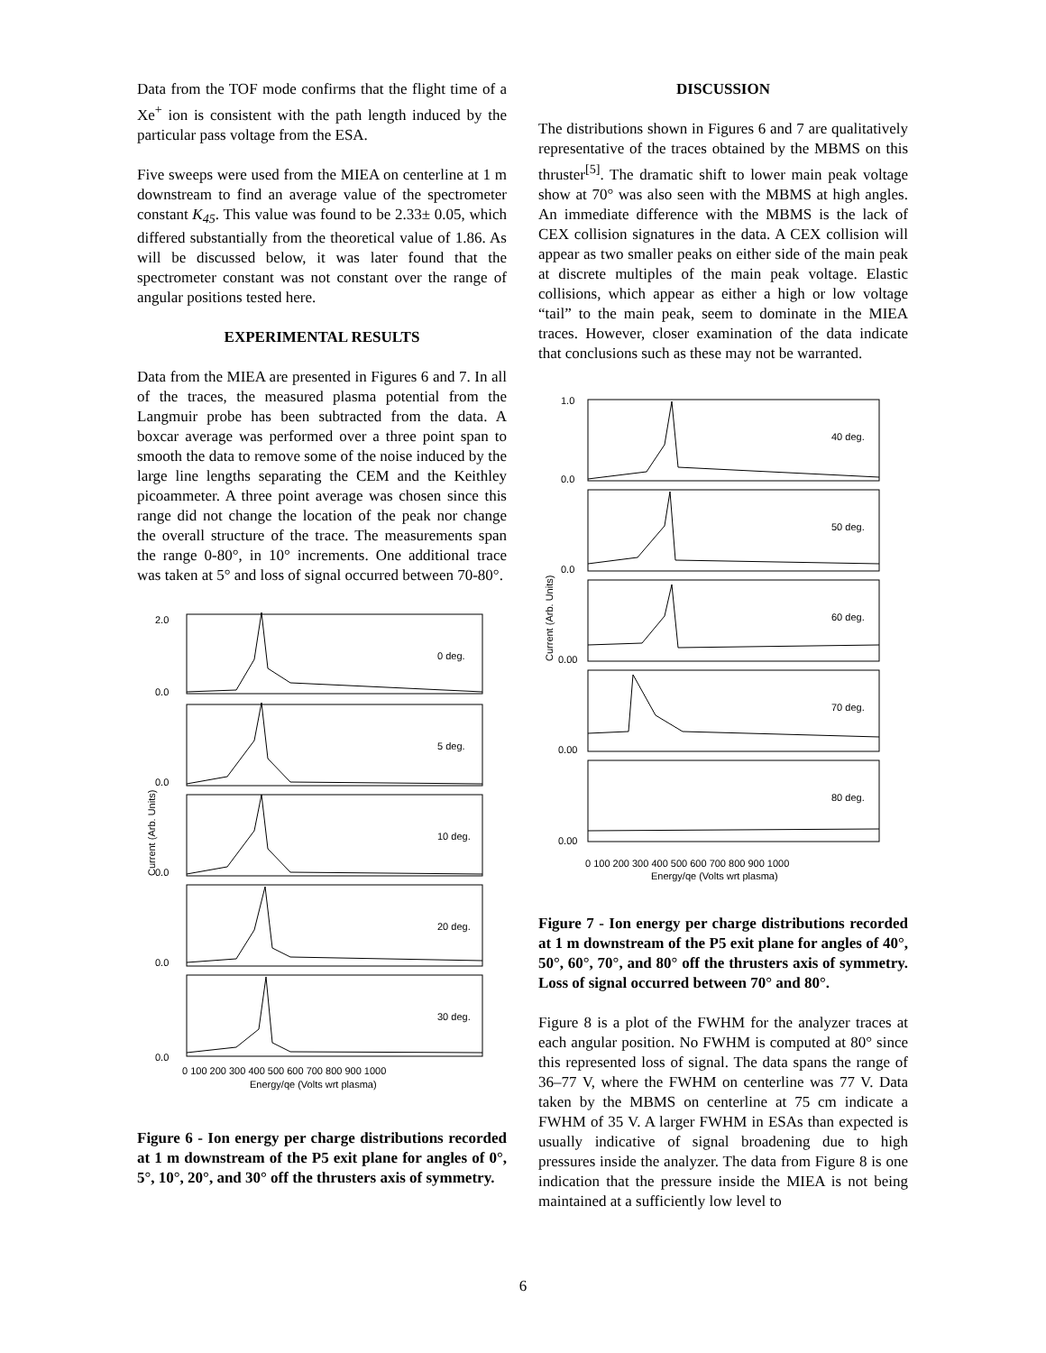Data from the TOF mode confirms that the flight time of a Xe<sup>+</sup> ion is consistent with the path length induced by the particular pass voltage from the ESA.
Five sweeps were used from the MIEA on centerline at 1 m downstream to find an average value of the spectrometer constant K<sub>45</sub>. This value was found to be 2.33± 0.05, which differed substantially from the theoretical value of 1.86. As will be discussed below, it was later found that the spectrometer constant was not constant over the range of angular positions tested here.
EXPERIMENTAL RESULTS
Data from the MIEA are presented in Figures 6 and 7. In all of the traces, the measured plasma potential from the Langmuir probe has been subtracted from the data. A boxcar average was performed over a three point span to smooth the data to remove some of the noise induced by the large line lengths separating the CEM and the Keithley picoammeter. A three point average was chosen since this range did not change the location of the peak nor change the overall structure of the trace. The measurements span the range 0-80°, in 10° increments. One additional trace was taken at 5° and loss of signal occurred between 70-80°.
0 deg.
5 deg.
10 deg.
20 deg.
30 deg.
2.0
0.0
0.0
0.0
0.0
0.0
Current (Arb. Units)
0 100 200 300 400 500 600 700 800 900 1000
Energy/qe (Volts wrt plasma)
Figure 6 - Ion energy per charge distributions recorded at 1 m downstream of the P5 exit plane for angles of 0°, 5°, 10°, 20°, and 30° off the thrusters axis of symmetry.
DISCUSSION
The distributions shown in Figures 6 and 7 are qualitatively representative of the traces obtained by the MBMS on this thruster<sup>[5]</sup>. The dramatic shift to lower main peak voltage show at 70° was also seen with the MBMS at high angles. An immediate difference with the MBMS is the lack of CEX collision signatures in the data. A CEX collision will appear as two smaller peaks on either side of the main peak at discrete multiples of the main peak voltage. Elastic collisions, which appear as either a high or low voltage “tail” to the main peak, seem to dominate in the MIEA traces. However, closer examination of the data indicate that conclusions such as these may not be warranted.
40 deg.
50 deg.
60 deg.
70 deg.
80 deg.
1.0
0.0
0.0
0.00
0.00
0.00
Current (Arb. Units)
0 100 200 300 400 500 600 700 800 900 1000
Energy/qe (Volts wrt plasma)
Figure 7 - Ion energy per charge distributions recorded at 1 m downstream of the P5 exit plane for angles of 40°, 50°, 60°, 70°, and 80° off the thrusters axis of symmetry. Loss of signal occurred between 70° and 80°.
Figure 8 is a plot of the FWHM for the analyzer traces at each angular position. No FWHM is computed at 80° since this represented loss of signal. The data spans the range of 36–77 V, where the FWHM on centerline was 77 V. Data taken by the MBMS on centerline at 75 cm indicate a FWHM of 35 V. A larger FWHM in ESAs than expected is usually indicative of signal broadening due to high pressures inside the analyzer. The data from Figure 8 is one indication that the pressure inside the MIEA is not being maintained at a sufficiently low level to
6